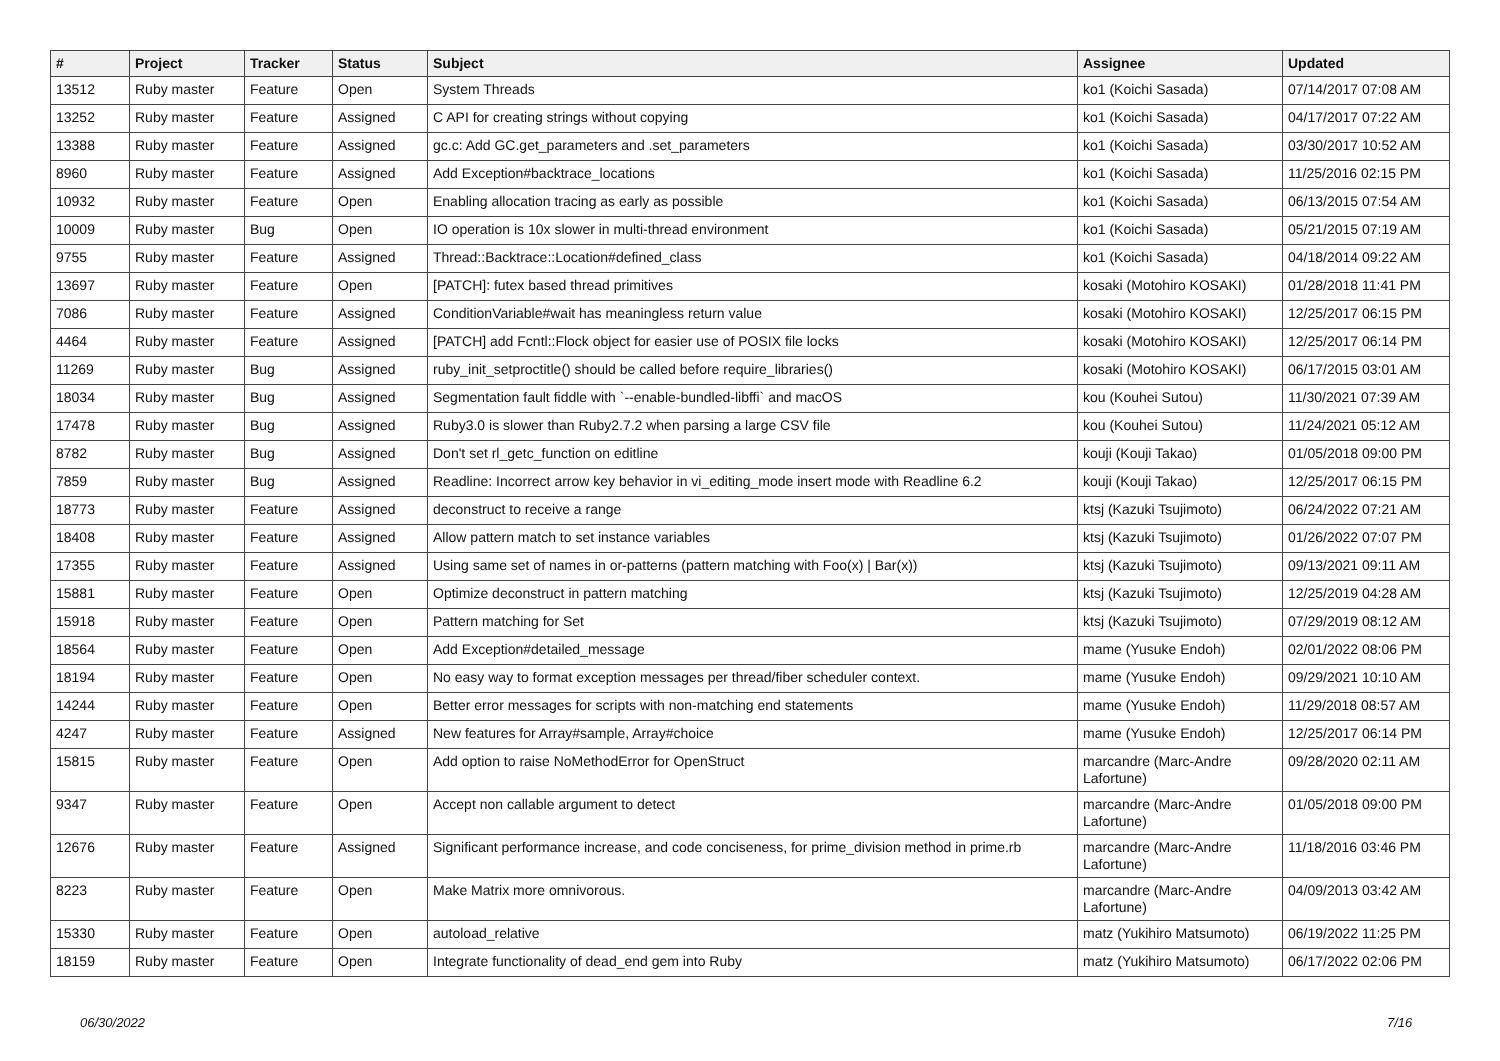| # | Project | Tracker | Status | Subject | Assignee | Updated |
| --- | --- | --- | --- | --- | --- | --- |
| 13512 | Ruby master | Feature | Open | System Threads | ko1 (Koichi Sasada) | 07/14/2017 07:08 AM |
| 13252 | Ruby master | Feature | Assigned | C API for creating strings without copying | ko1 (Koichi Sasada) | 04/17/2017 07:22 AM |
| 13388 | Ruby master | Feature | Assigned | gc.c: Add GC.get_parameters and .set_parameters | ko1 (Koichi Sasada) | 03/30/2017 10:52 AM |
| 8960 | Ruby master | Feature | Assigned | Add Exception#backtrace_locations | ko1 (Koichi Sasada) | 11/25/2016 02:15 PM |
| 10932 | Ruby master | Feature | Open | Enabling allocation tracing as early as possible | ko1 (Koichi Sasada) | 06/13/2015 07:54 AM |
| 10009 | Ruby master | Bug | Open | IO operation is 10x slower in multi-thread environment | ko1 (Koichi Sasada) | 05/21/2015 07:19 AM |
| 9755 | Ruby master | Feature | Assigned | Thread::Backtrace::Location#defined_class | ko1 (Koichi Sasada) | 04/18/2014 09:22 AM |
| 13697 | Ruby master | Feature | Open | [PATCH]: futex based thread primitives | kosaki (Motohiro KOSAKI) | 01/28/2018 11:41 PM |
| 7086 | Ruby master | Feature | Assigned | ConditionVariable#wait has meaningless return value | kosaki (Motohiro KOSAKI) | 12/25/2017 06:15 PM |
| 4464 | Ruby master | Feature | Assigned | [PATCH] add Fcntl::Flock object for easier use of POSIX file locks | kosaki (Motohiro KOSAKI) | 12/25/2017 06:14 PM |
| 11269 | Ruby master | Bug | Assigned | ruby_init_setproctitle() should be called before require_libraries() | kosaki (Motohiro KOSAKI) | 06/17/2015 03:01 AM |
| 18034 | Ruby master | Bug | Assigned | Segmentation fault fiddle with `--enable-bundled-libffi` and macOS | kou (Kouhei Sutou) | 11/30/2021 07:39 AM |
| 17478 | Ruby master | Bug | Assigned | Ruby3.0 is slower than Ruby2.7.2 when parsing a large CSV file | kou (Kouhei Sutou) | 11/24/2021 05:12 AM |
| 8782 | Ruby master | Bug | Assigned | Don't set rl_getc_function on editline | kouji (Kouji Takao) | 01/05/2018 09:00 PM |
| 7859 | Ruby master | Bug | Assigned | Readline: Incorrect arrow key behavior in vi_editing_mode insert mode with Readline 6.2 | kouji (Kouji Takao) | 12/25/2017 06:15 PM |
| 18773 | Ruby master | Feature | Assigned | deconstruct to receive a range | ktsj (Kazuki Tsujimoto) | 06/24/2022 07:21 AM |
| 18408 | Ruby master | Feature | Assigned | Allow pattern match to set instance variables | ktsj (Kazuki Tsujimoto) | 01/26/2022 07:07 PM |
| 17355 | Ruby master | Feature | Assigned | Using same set of names in or-patterns (pattern matching with Foo(x) / Bar(x)) | ktsj (Kazuki Tsujimoto) | 09/13/2021 09:11 AM |
| 15881 | Ruby master | Feature | Open | Optimize deconstruct in pattern matching | ktsj (Kazuki Tsujimoto) | 12/25/2019 04:28 AM |
| 15918 | Ruby master | Feature | Open | Pattern matching for Set | ktsj (Kazuki Tsujimoto) | 07/29/2019 08:12 AM |
| 18564 | Ruby master | Feature | Open | Add Exception#detailed_message | mame (Yusuke Endoh) | 02/01/2022 08:06 PM |
| 18194 | Ruby master | Feature | Open | No easy way to format exception messages per thread/fiber scheduler context. | mame (Yusuke Endoh) | 09/29/2021 10:10 AM |
| 14244 | Ruby master | Feature | Open | Better error messages for scripts with non-matching end statements | mame (Yusuke Endoh) | 11/29/2018 08:57 AM |
| 4247 | Ruby master | Feature | Assigned | New features for Array#sample, Array#choice | mame (Yusuke Endoh) | 12/25/2017 06:14 PM |
| 15815 | Ruby master | Feature | Open | Add option to raise NoMethodError for OpenStruct | marcandre (Marc-Andre Lafortune) | 09/28/2020 02:11 AM |
| 9347 | Ruby master | Feature | Open | Accept non callable argument to detect | marcandre (Marc-Andre Lafortune) | 01/05/2018 09:00 PM |
| 12676 | Ruby master | Feature | Assigned | Significant performance increase, and code conciseness, for prime_division method in prime.rb | marcandre (Marc-Andre Lafortune) | 11/18/2016 03:46 PM |
| 8223 | Ruby master | Feature | Open | Make Matrix more omnivorous. | marcandre (Marc-Andre Lafortune) | 04/09/2013 03:42 AM |
| 15330 | Ruby master | Feature | Open | autoload_relative | matz (Yukihiro Matsumoto) | 06/19/2022 11:25 PM |
| 18159 | Ruby master | Feature | Open | Integrate functionality of dead_end gem into Ruby | matz (Yukihiro Matsumoto) | 06/17/2022 02:06 PM |
06/30/2022 7/16